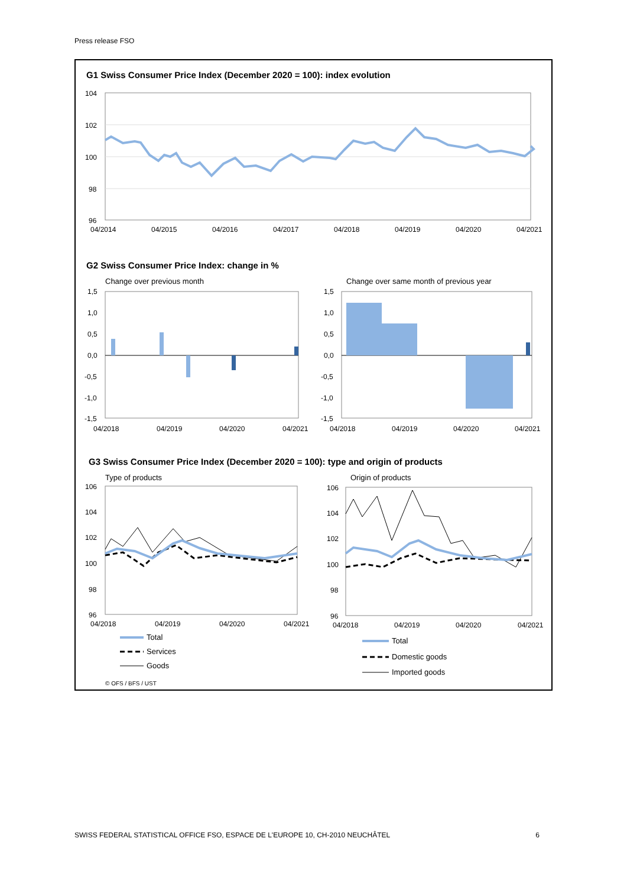Press release FSO
G1 Swiss Consumer Price Index (December 2020 = 100): index evolution
104
102
100
98
96
04/2014
04/2015
04/2016
04/2017
04/2018
04/2019
04/2020
04/2021
G2 Swiss Consumer Price Index: change in %
Change over previous month
Change over same month of previous year
1,5
1,0
0,5
0,0
-0,5
-1,0
-1,5
04/2018
04/2019
04/2020
04/2021
1,5
1,0
0,5
0,0
-0,5
-1,0
-1,5
04/2018
04/2019
04/2020
04/2021
G3 Swiss Consumer Price Index (December 2020 = 100): type and origin of products
Type of products Origin of products
106
104
102
100
98
96
04/2018
04/2019
04/2020
04/2021
Total
Services
Goods
© OFS / BFS / UST
106
104
102
100
98
96
04/2018
04/2019
04/2020
04/2021
Total
Domestic goods
Imported goods
SWISS FEDERAL STATISTICAL OFFICE FSO, ESPACE DE L'EUROPE 10, CH-2010 NEUCHÂTEL 6